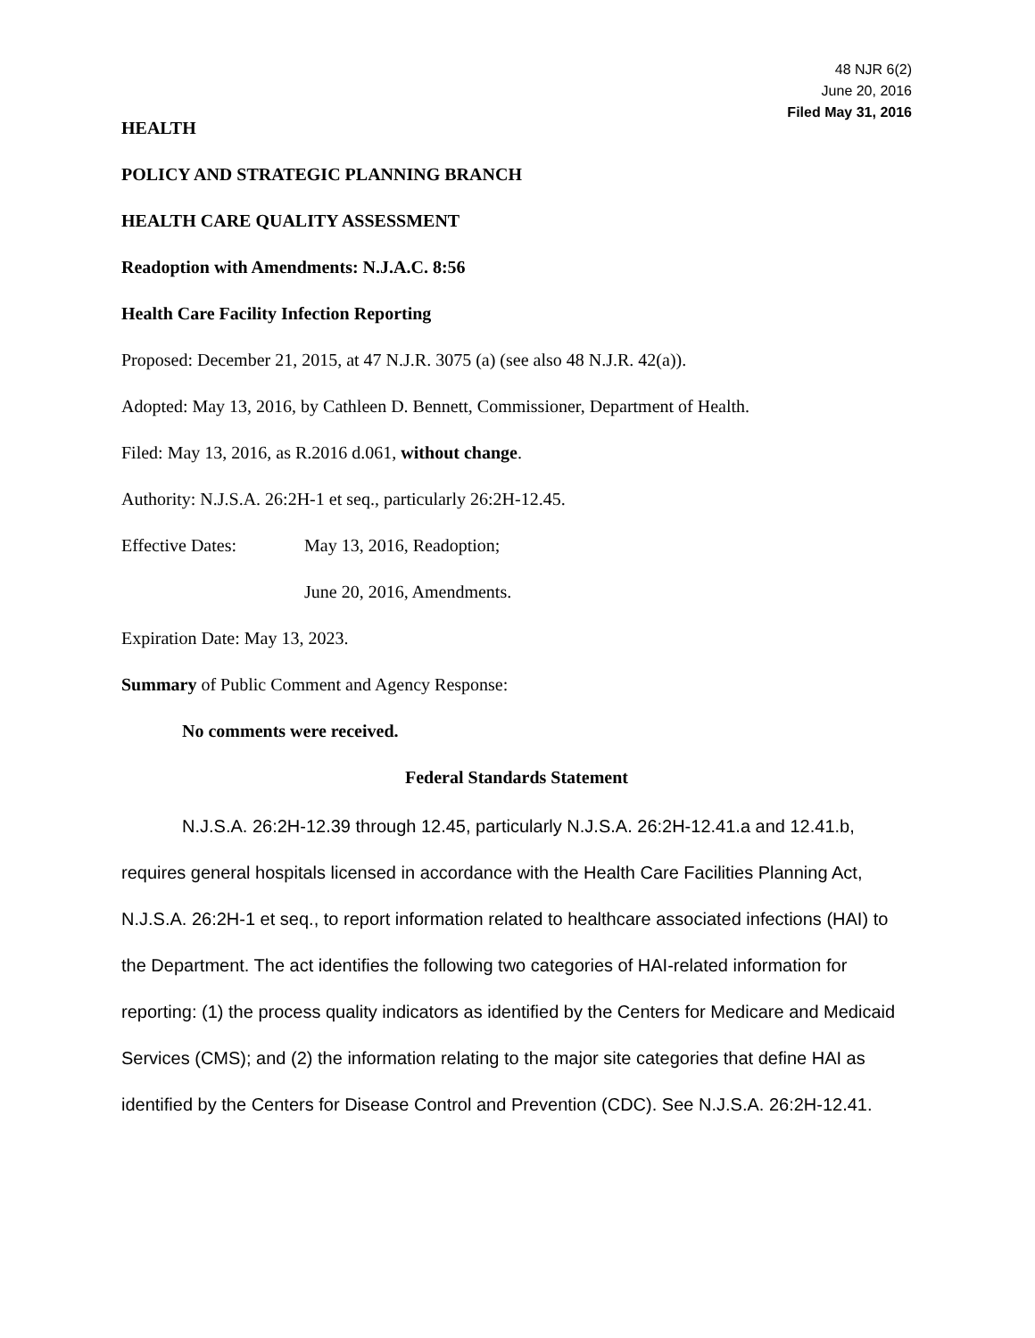48 NJR 6(2)
June 20, 2016
Filed May 31, 2016
HEALTH
POLICY AND STRATEGIC PLANNING BRANCH
HEALTH CARE QUALITY ASSESSMENT
Readoption with Amendments: N.J.A.C. 8:56
Health Care Facility Infection Reporting
Proposed: December 21, 2015, at 47 N.J.R. 3075 (a) (see also 48 N.J.R. 42(a)).
Adopted: May 13, 2016, by Cathleen D. Bennett, Commissioner, Department of Health.
Filed: May 13, 2016, as R.2016 d.061, without change.
Authority: N.J.S.A. 26:2H-1 et seq., particularly 26:2H-12.45.
Effective Dates: May 13, 2016, Readoption;
June 20, 2016, Amendments.
Expiration Date: May 13, 2023.
Summary of Public Comment and Agency Response:
No comments were received.
Federal Standards Statement
N.J.S.A. 26:2H-12.39 through 12.45, particularly N.J.S.A. 26:2H-12.41.a and 12.41.b, requires general hospitals licensed in accordance with the Health Care Facilities Planning Act, N.J.S.A. 26:2H-1 et seq., to report information related to healthcare associated infections (HAI) to the Department. The act identifies the following two categories of HAI-related information for reporting: (1) the process quality indicators as identified by the Centers for Medicare and Medicaid Services (CMS); and (2) the information relating to the major site categories that define HAI as identified by the Centers for Disease Control and Prevention (CDC). See N.J.S.A. 26:2H-12.41.